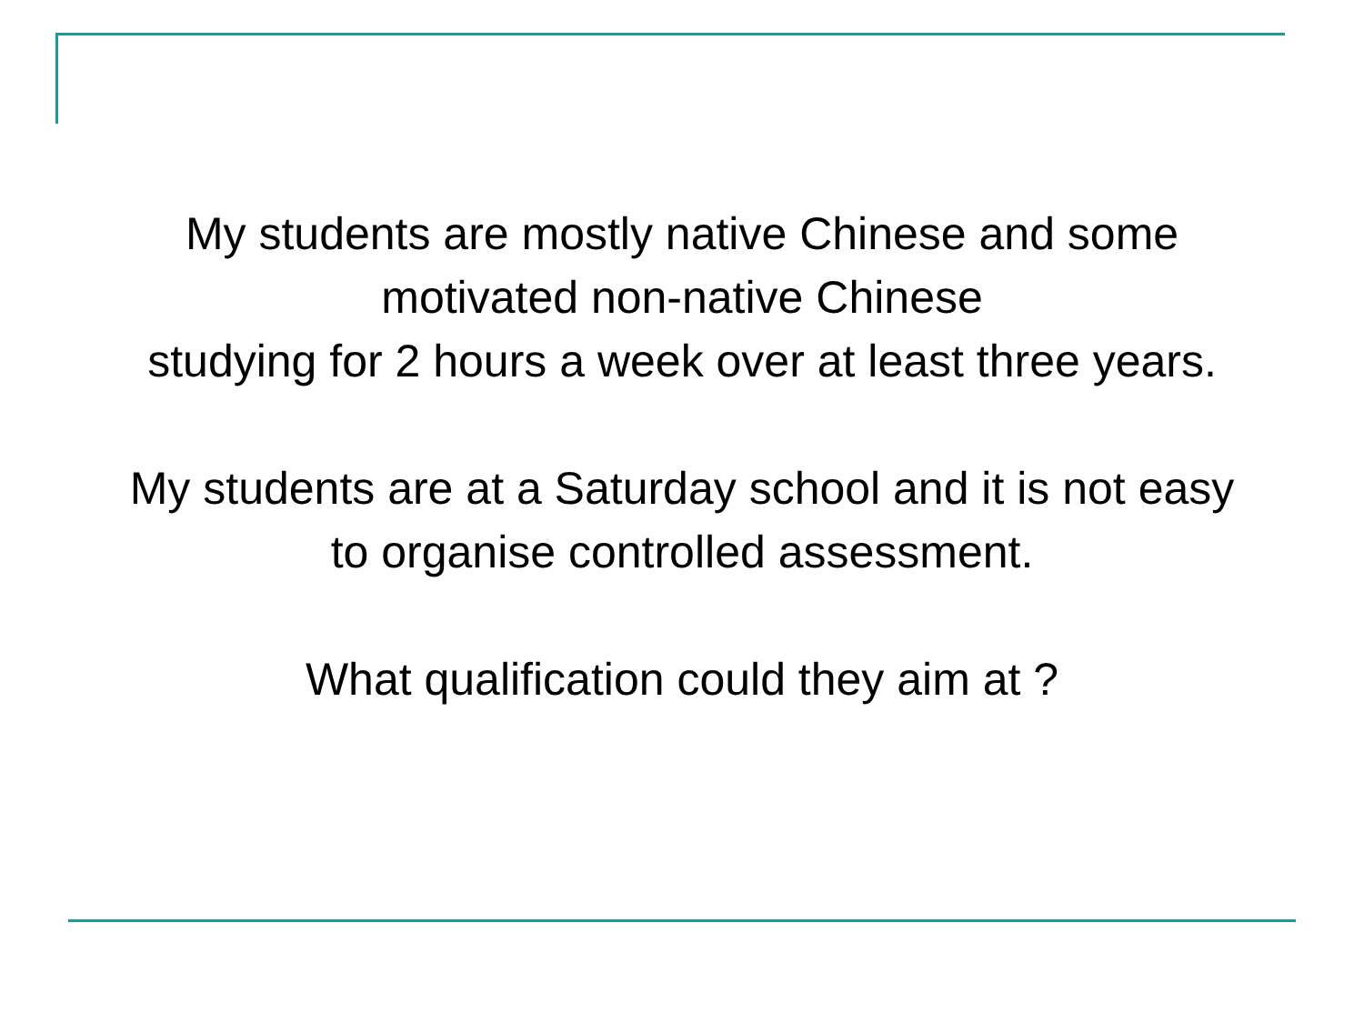My students are mostly native Chinese and some
motivated non-native Chinese
studying for 2 hours a week over at least three years.
My students are at a Saturday school and it is not easy
to organise controlled assessment.
What qualification could they aim at ?